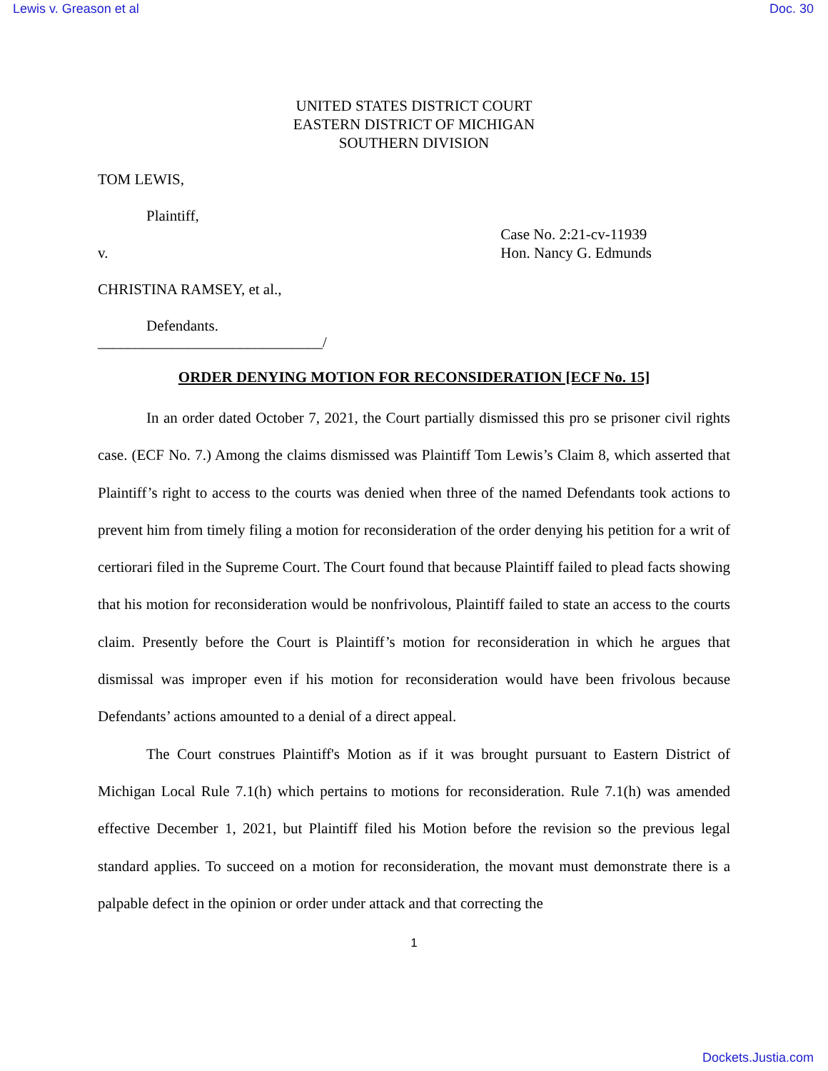Lewis v. Greason et al Doc. 30
UNITED STATES DISTRICT COURT
EASTERN DISTRICT OF MICHIGAN
SOUTHERN DIVISION
TOM LEWIS,
Plaintiff,
v. Case No. 2:21-cv-11939
Hon. Nancy G. Edmunds
CHRISTINA RAMSEY, et al.,
Defendants.
______________________________/
ORDER DENYING MOTION FOR RECONSIDERATION [ECF No. 15]
In an order dated October 7, 2021, the Court partially dismissed this pro se prisoner civil rights case. (ECF No. 7.) Among the claims dismissed was Plaintiff Tom Lewis’s Claim 8, which asserted that Plaintiff’s right to access to the courts was denied when three of the named Defendants took actions to prevent him from timely filing a motion for reconsideration of the order denying his petition for a writ of certiorari filed in the Supreme Court. The Court found that because Plaintiff failed to plead facts showing that his motion for reconsideration would be nonfrivolous, Plaintiff failed to state an access to the courts claim. Presently before the Court is Plaintiff’s motion for reconsideration in which he argues that dismissal was improper even if his motion for reconsideration would have been frivolous because Defendants’ actions amounted to a denial of a direct appeal.
The Court construes Plaintiff's Motion as if it was brought pursuant to Eastern District of Michigan Local Rule 7.1(h) which pertains to motions for reconsideration. Rule 7.1(h) was amended effective December 1, 2021, but Plaintiff filed his Motion before the revision so the previous legal standard applies. To succeed on a motion for reconsideration, the movant must demonstrate there is a palpable defect in the opinion or order under attack and that correcting the
1
Dockets.Justia.com